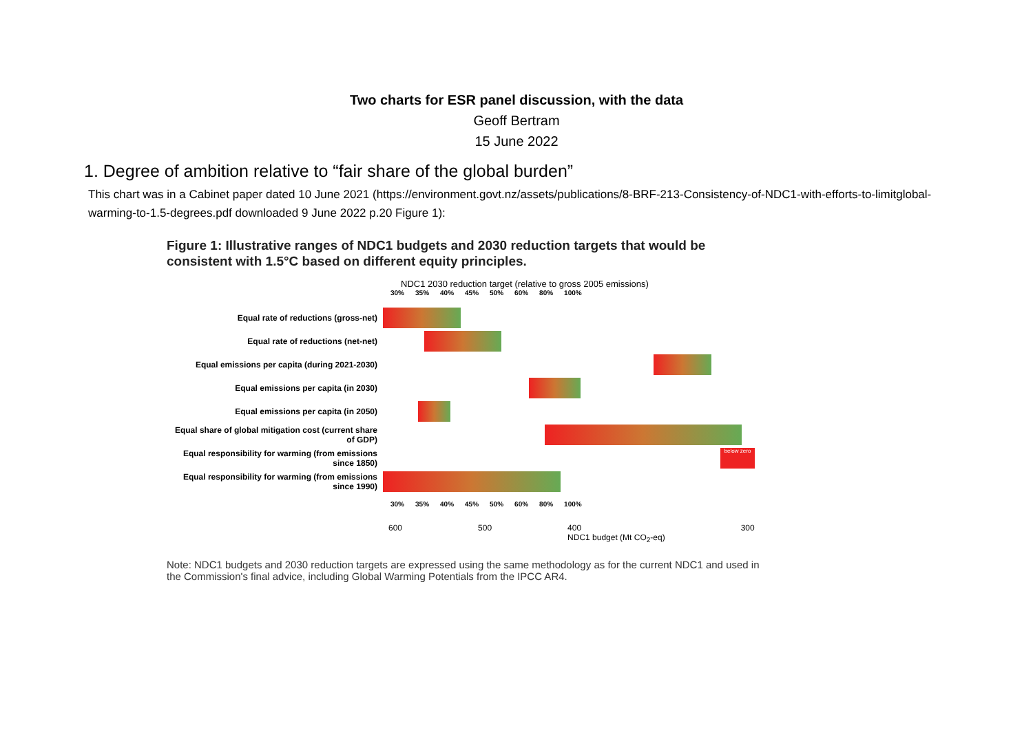Two charts for ESR panel discussion, with the data
Geoff Bertram
15 June 2022
1. Degree of ambition relative to “fair share of the global burden”
This chart was in a Cabinet paper dated 10 June 2021 (https://environment.govt.nz/assets/publications/8-BRF-213-Consistency-of-NDC1-with-efforts-to-limitglobal-warming-to-1.5-degrees.pdf downloaded 9 June 2022 p.20 Figure 1):
Figure 1: Illustrative ranges of NDC1 budgets and 2030 reduction targets that would be consistent with 1.5°C based on different equity principles.
NDC1 2030 reduction target (relative to gross 2005 emissions)
30% 35% 40% 45% 50% 60% 80% 100%
Equal rate of reductions (gross-net)
Equal rate of reductions (net-net)
Equal emissions per capita (during 2021-2030)
Equal emissions per capita (in 2030)
Equal emissions per capita (in 2050)
Equal share of global mitigation cost (current share of GDP)
Equal responsibility for warming (from emissions since 1850)
below zero
Equal responsibility for warming (from emissions since 1990)
30% 35% 40% 45% 50% 60% 80% 100%
600 500 400
NDC1 budget (Mt CO<sub>2</sub>-eq) 300
Note: NDC1 budgets and 2030 reduction targets are expressed using the same methodology as for the current NDC1 and used in the Commission's final advice, including Global Warming Potentials from the IPCC AR4.